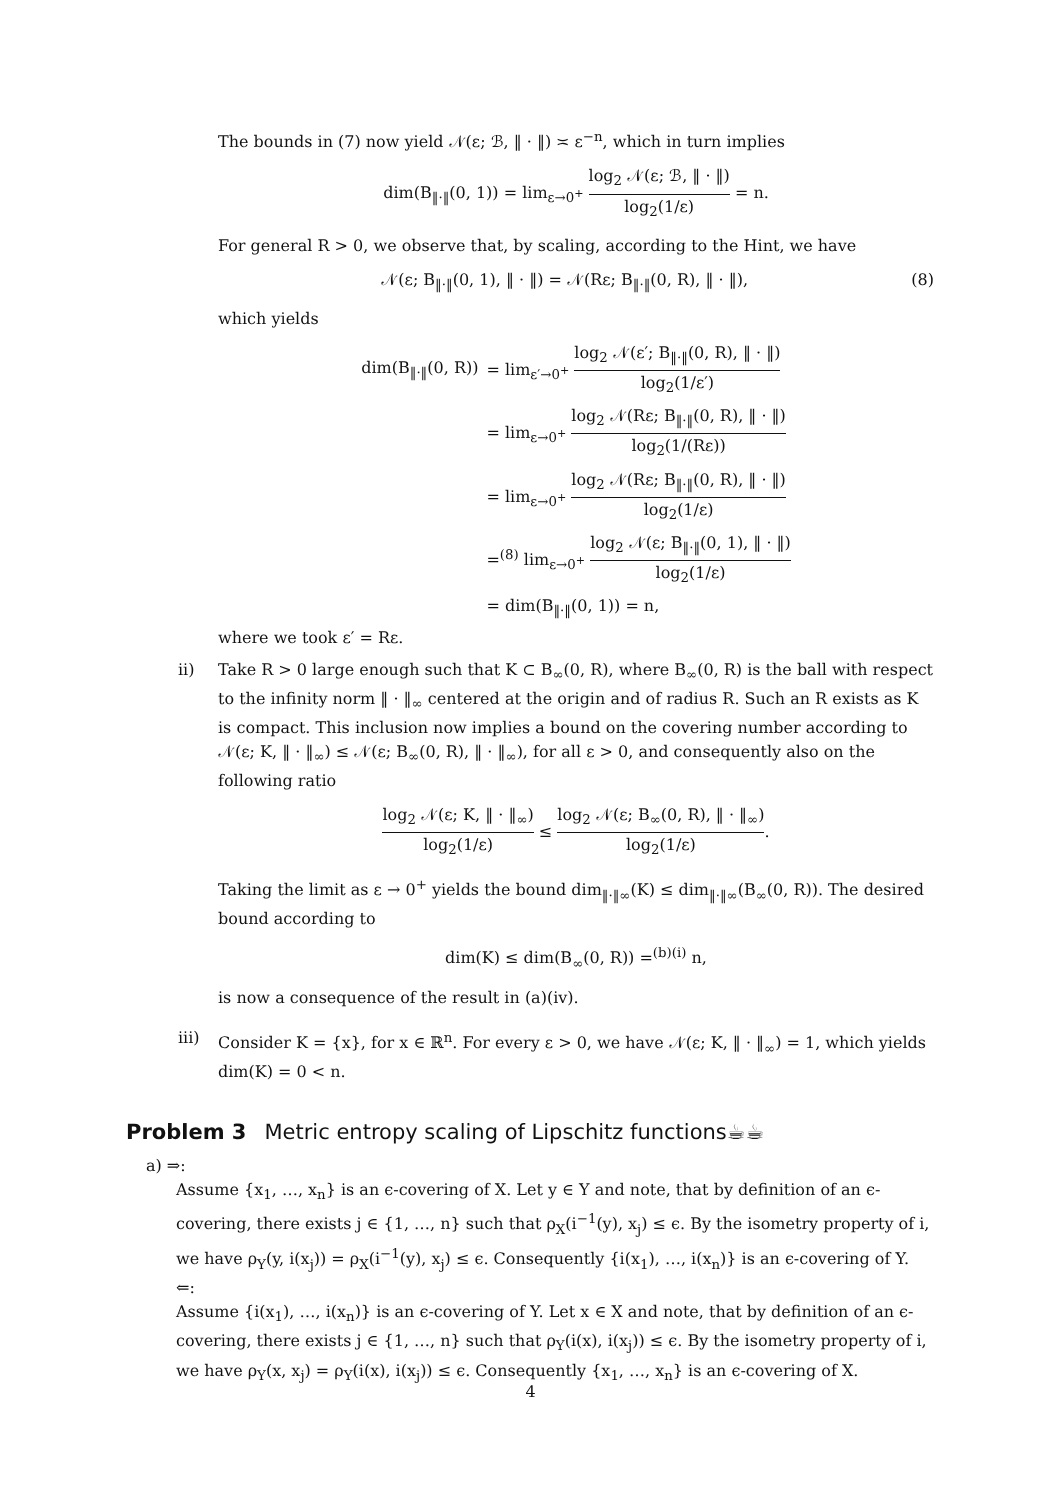The bounds in (7) now yield 𝒩(ε; ℬ, ‖ · ‖) ≍ ε<sup>−n</sup>, which in turn implies
dim(B<sub>‖·‖</sub>(0, 1)) = lim<sub>ε→0<sup>+</sup></sub> log<sub>2</sub> 𝒩(ε; ℬ, ‖ · ‖) log<sub>2</sub>(1/ε) = n.
For general R > 0, we observe that, by scaling, according to the Hint, we have
(8) 𝒩(ε; B<sub>‖·‖</sub>(0, 1), ‖ · ‖) = 𝒩(Rε; B<sub>‖·‖</sub>(0, R), ‖ · ‖),
which yields
| dim(B<sub>‖·‖</sub>(0, R)) | = lim<sub>ε′→0<sup>+</sup></sub> log<sub>2</sub> 𝒩(ε′; B<sub>‖·‖</sub>(0, R), ‖ · ‖) log<sub>2</sub>(1/ε′) |
| | = lim<sub>ε→0<sup>+</sup></sub> log<sub>2</sub> 𝒩(Rε; B<sub>‖·‖</sub>(0, R), ‖ · ‖) log<sub>2</sub>(1/(Rε)) |
| | = lim<sub>ε→0<sup>+</sup></sub> log<sub>2</sub> 𝒩(Rε; B<sub>‖·‖</sub>(0, R), ‖ · ‖) log<sub>2</sub>(1/ε) |
| | =<sup>(8)</sup> lim<sub>ε→0<sup>+</sup></sub> log<sub>2</sub> 𝒩(ε; B<sub>‖·‖</sub>(0, 1), ‖ · ‖) log<sub>2</sub>(1/ε) |
| | = dim(B<sub>‖·‖</sub>(0, 1)) = n, |
where we took ε′ = Rε.
ii) Take R > 0 large enough such that K ⊂ B<sub>∞</sub>(0, R), where B<sub>∞</sub>(0, R) is the ball with respect to the infinity norm ‖ · ‖<sub>∞</sub> centered at the origin and of radius R. Such an R exists as K is compact. This inclusion now implies a bound on the covering number according to 𝒩(ε; K, ‖ · ‖<sub>∞</sub>) ≤ 𝒩(ε; B<sub>∞</sub>(0, R), ‖ · ‖<sub>∞</sub>), for all ε > 0, and consequently also on the following ratio
log<sub>2</sub> 𝒩(ε; K, ‖ · ‖<sub>∞</sub>) log<sub>2</sub>(1/ε) ≤ log<sub>2</sub> 𝒩(ε; B<sub>∞</sub>(0, R), ‖ · ‖<sub>∞</sub>) log<sub>2</sub>(1/ε).
Taking the limit as ε → 0<sup>+</sup> yields the bound dim<sub>‖·‖∞</sub>(K) ≤ dim<sub>‖·‖∞</sub>(B<sub>∞</sub>(0, R)). The desired bound according to
dim(K) ≤ dim(B<sub>∞</sub>(0, R)) =<sup>(b)(i)</sup> n,
is now a consequence of the result in (a)(iv).
iii) Consider K = {x}, for x ∈ ℝ<sup>n</sup>. For every ε > 0, we have 𝒩(ε; K, ‖ · ‖<sub>∞</sub>) = 1, which yields dim(K) = 0 < n.
Problem 3 Metric entropy scaling of Lipschitz functions☕☕
a) ⇒:
Assume {x<sub>1</sub>, …, x<sub>n</sub>} is an ϵ-covering of X. Let y ∈ Y and note, that by definition of an ϵ-covering, there exists j ∈ {1, …, n} such that ρ<sub>X</sub>(i<sup>−1</sup>(y), x<sub>j</sub>) ≤ ϵ. By the isometry property of i, we have ρ<sub>Y</sub>(y, i(x<sub>j</sub>)) = ρ<sub>X</sub>(i<sup>−1</sup>(y), x<sub>j</sub>) ≤ ϵ. Consequently {i(x<sub>1</sub>), …, i(x<sub>n</sub>)} is an ϵ-covering of Y.
⇐:
Assume {i(x<sub>1</sub>), …, i(x<sub>n</sub>)} is an ϵ-covering of Y. Let x ∈ X and note, that by definition of an ϵ-covering, there exists j ∈ {1, …, n} such that ρ<sub>Y</sub>(i(x), i(x<sub>j</sub>)) ≤ ϵ. By the isometry property of i, we have ρ<sub>Y</sub>(x, x<sub>j</sub>) = ρ<sub>Y</sub>(i(x), i(x<sub>j</sub>)) ≤ ϵ. Consequently {x<sub>1</sub>, …, x<sub>n</sub>} is an ϵ-covering of X.
4